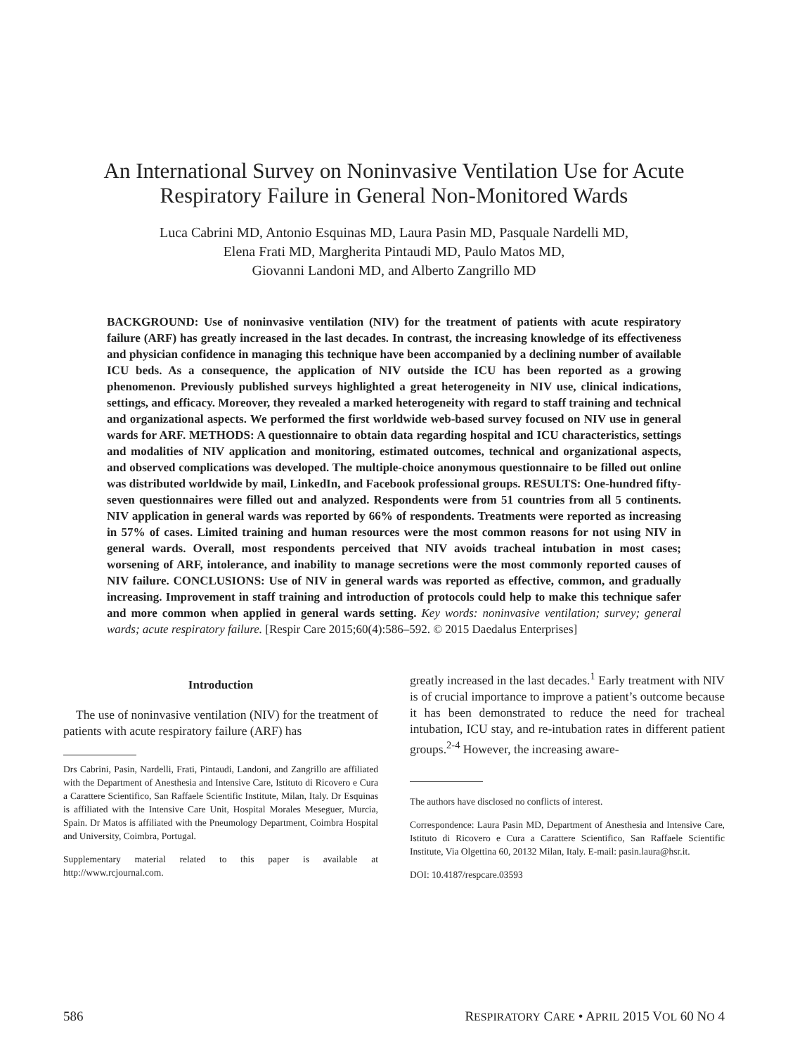An International Survey on Noninvasive Ventilation Use for Acute
Respiratory Failure in General Non-Monitored Wards
Luca Cabrini MD, Antonio Esquinas MD, Laura Pasin MD, Pasquale Nardelli MD,
Elena Frati MD, Margherita Pintaudi MD, Paulo Matos MD,
Giovanni Landoni MD, and Alberto Zangrillo MD
BACKGROUND: Use of noninvasive ventilation (NIV) for the treatment of patients with acute respiratory failure (ARF) has greatly increased in the last decades. In contrast, the increasing knowledge of its effectiveness and physician confidence in managing this technique have been accompanied by a declining number of available ICU beds. As a consequence, the application of NIV outside the ICU has been reported as a growing phenomenon. Previously published surveys highlighted a great heterogeneity in NIV use, clinical indications, settings, and efficacy. Moreover, they revealed a marked heterogeneity with regard to staff training and technical and organizational aspects. We performed the first worldwide web-based survey focused on NIV use in general wards for ARF. METHODS: A questionnaire to obtain data regarding hospital and ICU characteristics, settings and modalities of NIV application and monitoring, estimated outcomes, technical and organizational aspects, and observed complications was developed. The multiple-choice anonymous questionnaire to be filled out online was distributed worldwide by mail, LinkedIn, and Facebook professional groups. RESULTS: One-hundred fifty-seven questionnaires were filled out and analyzed. Respondents were from 51 countries from all 5 continents. NIV application in general wards was reported by 66% of respondents. Treatments were reported as increasing in 57% of cases. Limited training and human resources were the most common reasons for not using NIV in general wards. Overall, most respondents perceived that NIV avoids tracheal intubation in most cases; worsening of ARF, intolerance, and inability to manage secretions were the most commonly reported causes of NIV failure. CONCLUSIONS: Use of NIV in general wards was reported as effective, common, and gradually increasing. Improvement in staff training and introduction of protocols could help to make this technique safer and more common when applied in general wards setting. Key words: noninvasive ventilation; survey; general wards; acute respiratory failure. [Respir Care 2015;60(4):586–592. © 2015 Daedalus Enterprises]
Introduction
The use of noninvasive ventilation (NIV) for the treatment of patients with acute respiratory failure (ARF) has
Drs Cabrini, Pasin, Nardelli, Frati, Pintaudi, Landoni, and Zangrillo are affiliated with the Department of Anesthesia and Intensive Care, Istituto di Ricovero e Cura a Carattere Scientifico, San Raffaele Scientific Institute, Milan, Italy. Dr Esquinas is affiliated with the Intensive Care Unit, Hospital Morales Meseguer, Murcia, Spain. Dr Matos is affiliated with the Pneumology Department, Coimbra Hospital and University, Coimbra, Portugal.
Supplementary material related to this paper is available at http://www.rcjournal.com.
greatly increased in the last decades.<sup>1</sup> Early treatment with NIV is of crucial importance to improve a patient’s outcome because it has been demonstrated to reduce the need for tracheal intubation, ICU stay, and re-intubation rates in different patient groups.<sup>2-4</sup> However, the increasing aware-
The authors have disclosed no conflicts of interest.
Correspondence: Laura Pasin MD, Department of Anesthesia and Intensive Care, Istituto di Ricovero e Cura a Carattere Scientifico, San Raffaele Scientific Institute, Via Olgettina 60, 20132 Milan, Italy. E-mail: pasin.laura@hsr.it.
DOI: 10.4187/respcare.03593
586 RESPIRATORY CARE • APRIL 2015 VOL 60 NO 4